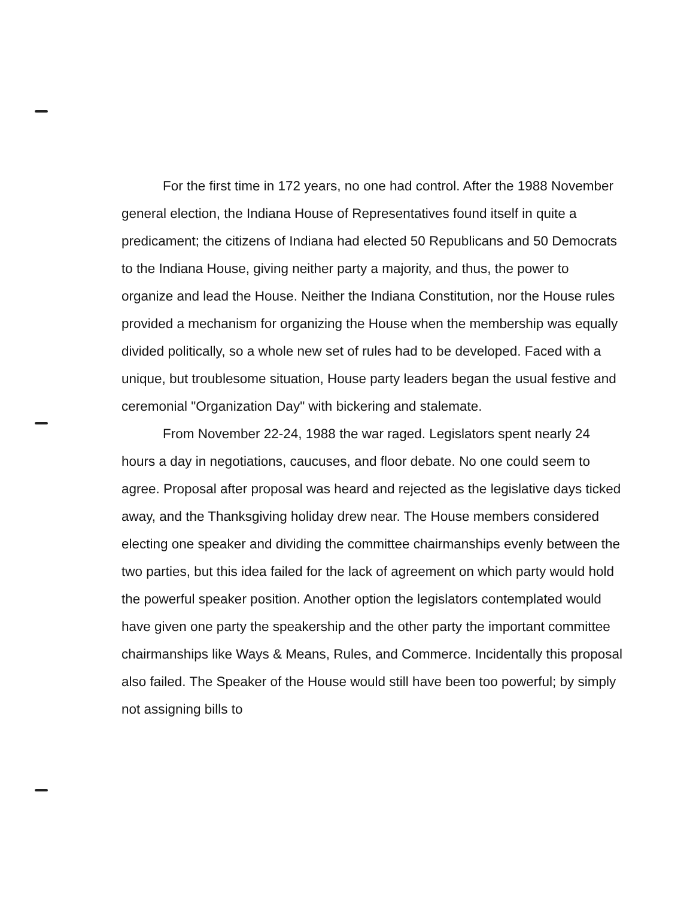For the first time in 172 years, no one had control. After the 1988 November general election, the Indiana House of Representatives found itself in quite a predicament; the citizens of Indiana had elected 50 Republicans and 50 Democrats to the Indiana House, giving neither party a majority, and thus, the power to organize and lead the House. Neither the Indiana Constitution, nor the House rules provided a mechanism for organizing the House when the membership was equally divided politically, so a whole new set of rules had to be developed. Faced with a unique, but troublesome situation, House party leaders began the usual festive and ceremonial "Organization Day" with bickering and stalemate.
From November 22-24, 1988 the war raged. Legislators spent nearly 24 hours a day in negotiations, caucuses, and floor debate. No one could seem to agree. Proposal after proposal was heard and rejected as the legislative days ticked away, and the Thanksgiving holiday drew near. The House members considered electing one speaker and dividing the committee chairmanships evenly between the two parties, but this idea failed for the lack of agreement on which party would hold the powerful speaker position. Another option the legislators contemplated would have given one party the speakership and the other party the important committee chairmanships like Ways & Means, Rules, and Commerce. Incidentally this proposal also failed. The Speaker of the House would still have been too powerful; by simply not assigning bills to